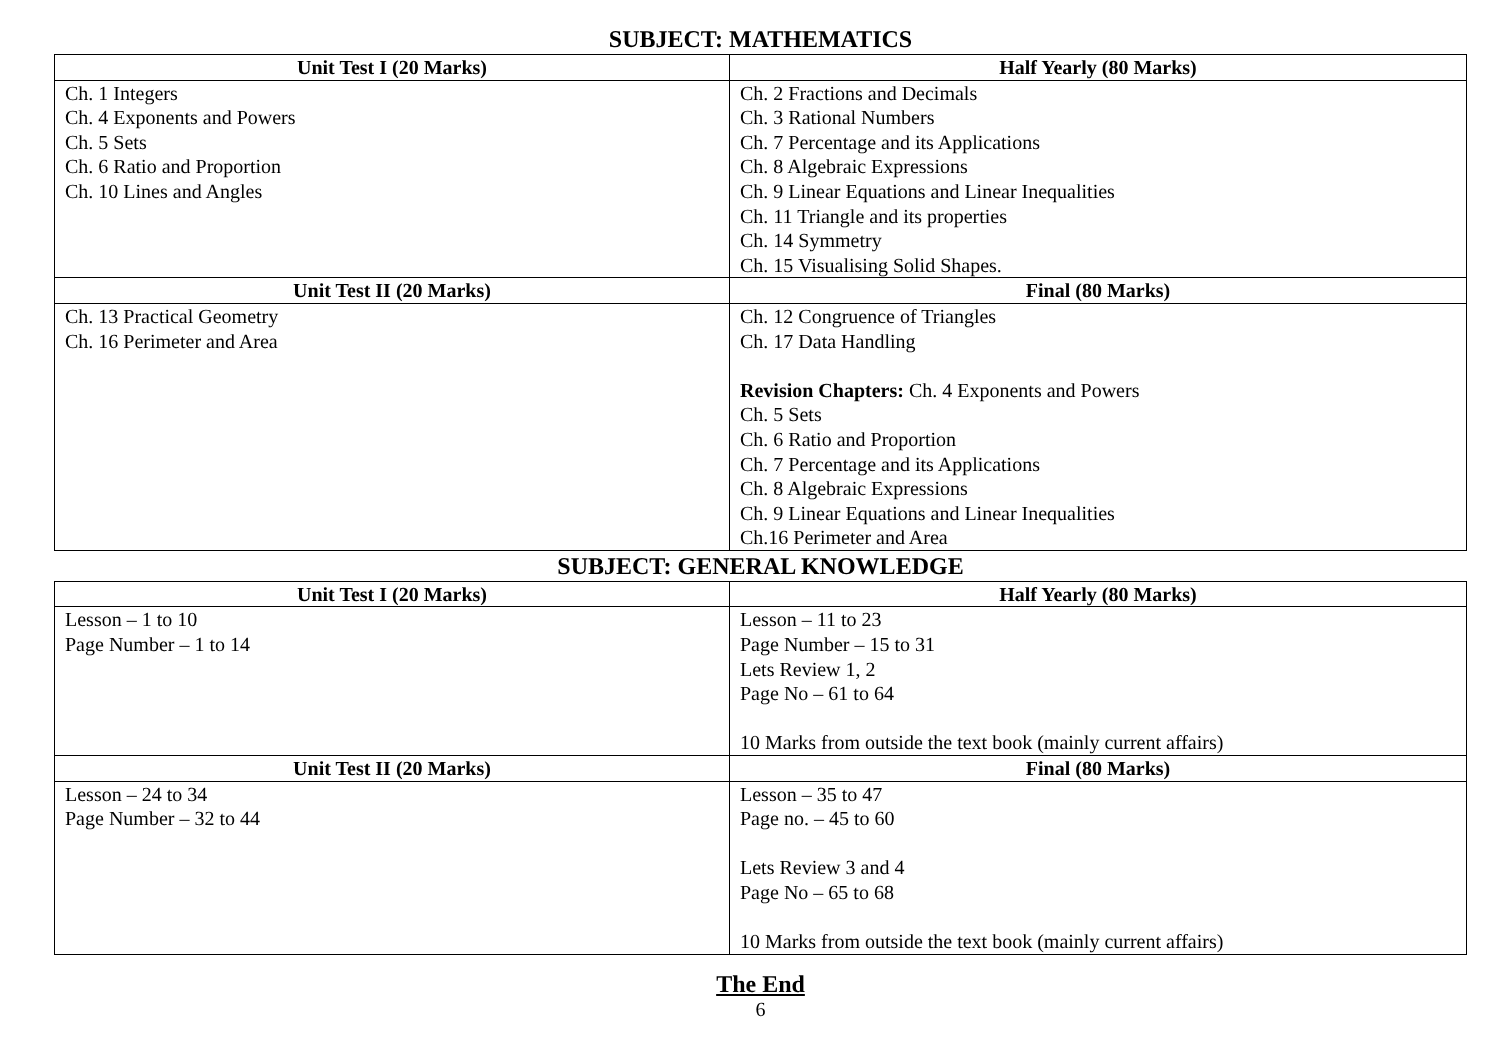SUBJECT: MATHEMATICS
| Unit Test I (20 Marks) | Half Yearly (80 Marks) |
| --- | --- |
| Ch. 1 Integers Ch. 4 Exponents and Powers Ch. 5 Sets Ch. 6 Ratio and Proportion Ch. 10 Lines and Angles | Ch. 2 Fractions and Decimals Ch. 3 Rational Numbers Ch. 7 Percentage and its Applications Ch. 8 Algebraic Expressions Ch. 9 Linear Equations and Linear Inequalities Ch. 11 Triangle and its properties Ch. 14 Symmetry Ch. 15 Visualising Solid Shapes. |
| Unit Test II (20 Marks) | Final (80 Marks) |
| Ch. 13 Practical Geometry Ch. 16 Perimeter and Area | Ch. 12 Congruence of Triangles Ch. 17 Data Handling Revision Chapters: Ch. 4 Exponents and Powers Ch. 5 Sets Ch. 6 Ratio and Proportion Ch. 7 Percentage and its Applications Ch. 8 Algebraic Expressions Ch. 9 Linear Equations and Linear Inequalities Ch.16 Perimeter and Area |
SUBJECT: GENERAL KNOWLEDGE
| Unit Test I (20 Marks) | Half Yearly (80 Marks) |
| --- | --- |
| Lesson – 1 to 10 Page Number – 1 to 14 | Lesson – 11 to 23 Page Number – 15 to 31 Lets Review 1, 2 Page No – 61 to 64 10 Marks from outside the text book (mainly current affairs) |
| Unit Test II (20 Marks) | Final (80 Marks) |
| Lesson – 24 to 34 Page Number – 32 to 44 | Lesson – 35 to 47 Page no. – 45 to 60 Lets Review 3 and 4 Page No – 65 to 68 10 Marks from outside the text book (mainly current affairs) |
The End
6